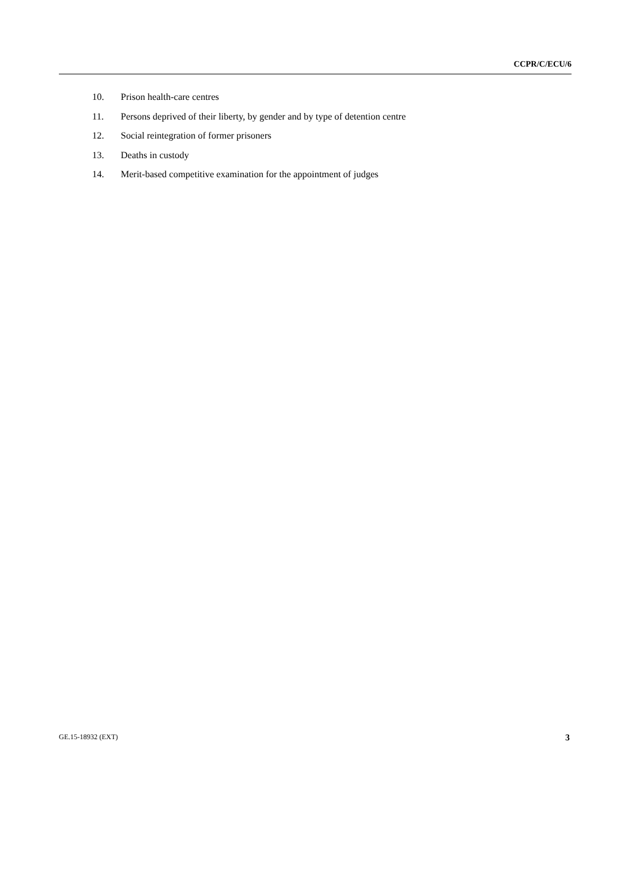CCPR/C/ECU/6
10. Prison health-care centres
11. Persons deprived of their liberty, by gender and by type of detention centre
12. Social reintegration of former prisoners
13. Deaths in custody
14. Merit-based competitive examination for the appointment of judges
GE.15-18932 (EXT) 3